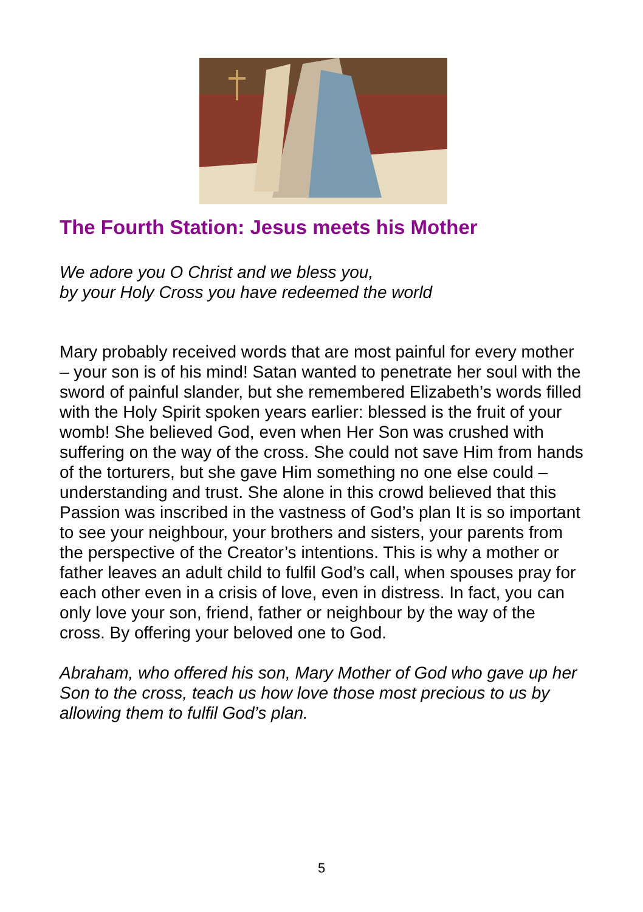The Fourth Station: Jesus meets his Mother
We adore you O Christ and we bless you,
by your Holy Cross you have redeemed the world
Mary probably received words that are most painful for every mother – your son is of his mind! Satan wanted to penetrate her soul with the sword of painful slander, but she remembered Elizabeth’s words filled with the Holy Spirit spoken years earlier: blessed is the fruit of your womb! She believed God, even when Her Son was crushed with suffering on the way of the cross. She could not save Him from hands of the torturers, but she gave Him something no one else could – understanding and trust. She alone in this crowd believed that this Passion was inscribed in the vastness of God’s plan It is so important to see your neighbour, your brothers and sisters, your parents from the perspective of the Creator’s intentions. This is why a mother or father leaves an adult child to fulfil God’s call, when spouses pray for each other even in a crisis of love, even in distress. In fact, you can only love your son, friend, father or neighbour by the way of the cross. By offering your beloved one to God.
Abraham, who offered his son, Mary Mother of God who gave up her Son to the cross, teach us how love those most precious to us by allowing them to fulfil God’s plan.
5